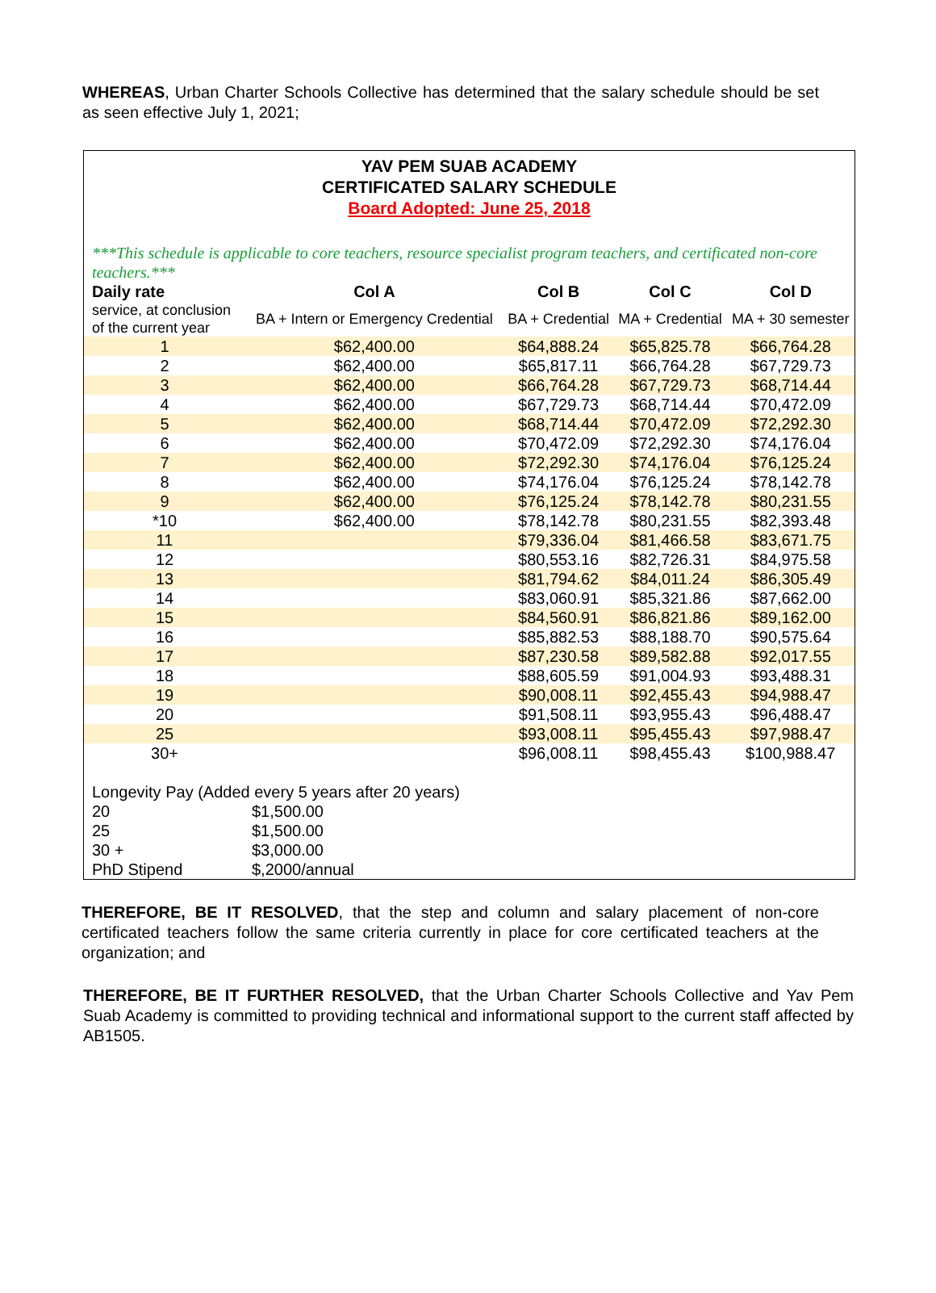WHEREAS, Urban Charter Schools Collective has determined that the salary schedule should be set as seen effective July 1, 2021;
YAV PEM SUAB ACADEMY
CERTIFICATED SALARY SCHEDULE
Board Adopted: June 25, 2018
***This schedule is applicable to core teachers, resource specialist program teachers, and certificated non-core teachers.***
| Daily rate | Col A | Col B | Col C | Col D |
| --- | --- | --- | --- | --- |
| service, at conclusion of the current year | BA + Intern or Emergency Credential | BA + Credential | MA + Credential | MA + 30 semester |
| 1 | $62,400.00 | $64,888.24 | $65,825.78 | $66,764.28 |
| 2 | $62,400.00 | $65,817.11 | $66,764.28 | $67,729.73 |
| 3 | $62,400.00 | $66,764.28 | $67,729.73 | $68,714.44 |
| 4 | $62,400.00 | $67,729.73 | $68,714.44 | $70,472.09 |
| 5 | $62,400.00 | $68,714.44 | $70,472.09 | $72,292.30 |
| 6 | $62,400.00 | $70,472.09 | $72,292.30 | $74,176.04 |
| 7 | $62,400.00 | $72,292.30 | $74,176.04 | $76,125.24 |
| 8 | $62,400.00 | $74,176.04 | $76,125.24 | $78,142.78 |
| 9 | $62,400.00 | $76,125.24 | $78,142.78 | $80,231.55 |
| *10 | $62,400.00 | $78,142.78 | $80,231.55 | $82,393.48 |
| 11 | | $79,336.04 | $81,466.58 | $83,671.75 |
| 12 | | $80,553.16 | $82,726.31 | $84,975.58 |
| 13 | | $81,794.62 | $84,011.24 | $86,305.49 |
| 14 | | $83,060.91 | $85,321.86 | $87,662.00 |
| 15 | | $84,560.91 | $86,821.86 | $89,162.00 |
| 16 | | $85,882.53 | $88,188.70 | $90,575.64 |
| 17 | | $87,230.58 | $89,582.88 | $92,017.55 |
| 18 | | $88,605.59 | $91,004.93 | $93,488.31 |
| 19 | | $90,008.11 | $92,455.43 | $94,988.47 |
| 20 | | $91,508.11 | $93,955.43 | $96,488.47 |
| 25 | | $93,008.11 | $95,455.43 | $97,988.47 |
| 30+ | | $96,008.11 | $98,455.43 | $100,988.47 |
| Longevity Pay (Added every 5 years after 20 years) | |
| 20 | $1,500.00 |
| 25 | $1,500.00 |
| 30 + | $3,000.00 |
| PhD Stipend | $,2000/annual |
THEREFORE, BE IT RESOLVED, that the step and column and salary placement of non-core certificated teachers follow the same criteria currently in place for core certificated teachers at the organization; and
THEREFORE, BE IT FURTHER RESOLVED, that the Urban Charter Schools Collective and Yav Pem Suab Academy is committed to providing technical and informational support to the current staff affected by AB1505.